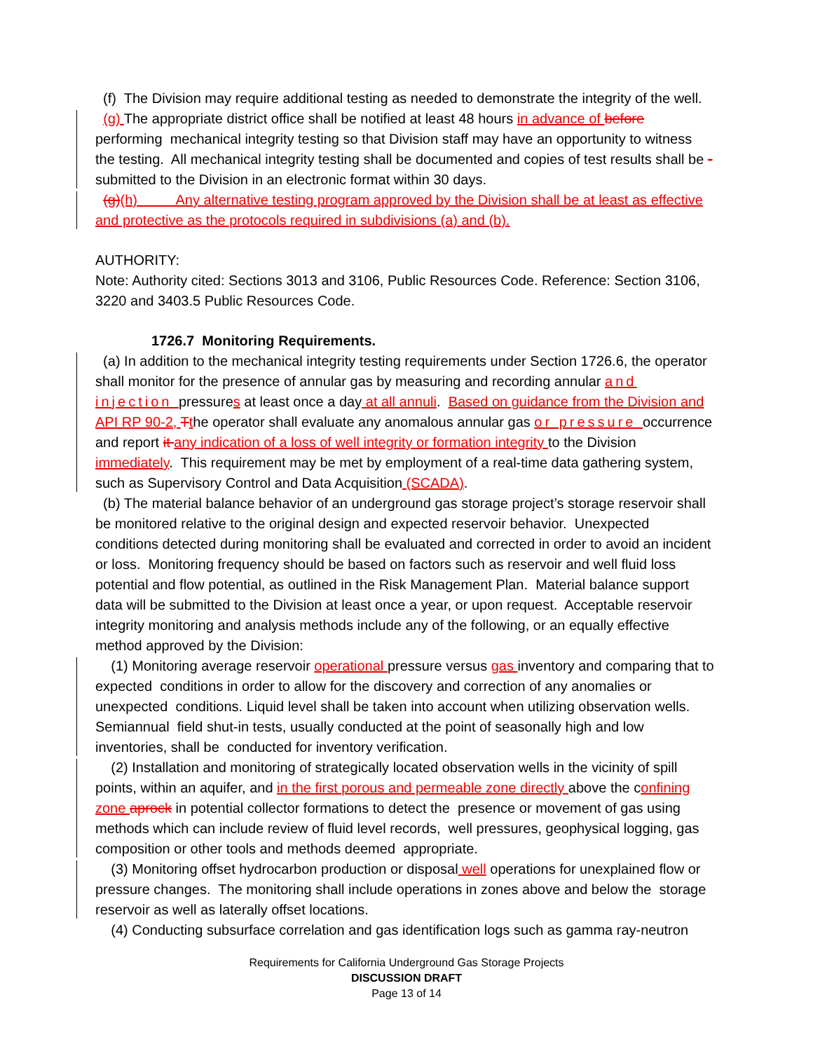(f) The Division may require additional testing as needed to demonstrate the integrity of the well.
(g) The appropriate district office shall be notified at least 48 hours in advance of before performing mechanical integrity testing so that Division staff may have an opportunity to witness the testing. All mechanical integrity testing shall be documented and copies of test results shall be -submitted to the Division in an electronic format within 30 days.
(g)(h) Any alternative testing program approved by the Division shall be at least as effective and protective as the protocols required in subdivisions (a) and (b).
AUTHORITY:
Note: Authority cited: Sections 3013 and 3106, Public Resources Code. Reference: Section 3106, 3220 and 3403.5 Public Resources Code.
1726.7 Monitoring Requirements.
(a) In addition to the mechanical integrity testing requirements under Section 1726.6, the operator shall monitor for the presence of annular gas by measuring and recording annular and injection pressures at least once a day at all annuli. Based on guidance from the Division and API RP 90-2, Tthe operator shall evaluate any anomalous annular gas or pressure occurrence and report it any indication of a loss of well integrity or formation integrity to the Division immediately. This requirement may be met by employment of a real-time data gathering system, such as Supervisory Control and Data Acquisition (SCADA).
(b) The material balance behavior of an underground gas storage project’s storage reservoir shall be monitored relative to the original design and expected reservoir behavior. Unexpected conditions detected during monitoring shall be evaluated and corrected in order to avoid an incident or loss. Monitoring frequency should be based on factors such as reservoir and well fluid loss potential and flow potential, as outlined in the Risk Management Plan. Material balance support data will be submitted to the Division at least once a year, or upon request. Acceptable reservoir integrity monitoring and analysis methods include any of the following, or an equally effective method approved by the Division:
(1) Monitoring average reservoir operational pressure versus gas inventory and comparing that to expected conditions in order to allow for the discovery and correction of any anomalies or unexpected conditions. Liquid level shall be taken into account when utilizing observation wells. Semiannual field shut-in tests, usually conducted at the point of seasonally high and low inventories, shall be conducted for inventory verification.
(2) Installation and monitoring of strategically located observation wells in the vicinity of spill points, within an aquifer, and in the first porous and permeable zone directly above the confining zone aprock in potential collector formations to detect the presence or movement of gas using methods which can include review of fluid level records, well pressures, geophysical logging, gas composition or other tools and methods deemed appropriate.
(3) Monitoring offset hydrocarbon production or disposal well operations for unexplained flow or pressure changes. The monitoring shall include operations in zones above and below the storage reservoir as well as laterally offset locations.
(4) Conducting subsurface correlation and gas identification logs such as gamma ray-neutron
Requirements for California Underground Gas Storage Projects
DISCUSSION DRAFT
Page 13 of 14